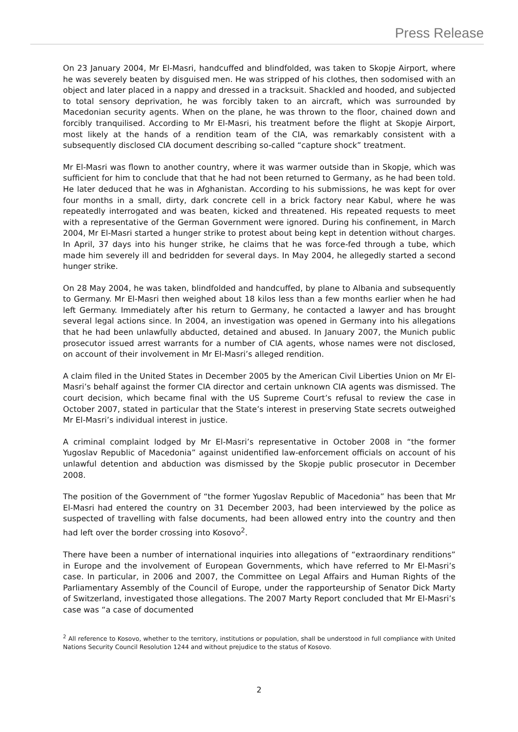Press Release
On 23 January 2004, Mr El-Masri, handcuffed and blindfolded, was taken to Skopje Airport, where he was severely beaten by disguised men. He was stripped of his clothes, then sodomised with an object and later placed in a nappy and dressed in a tracksuit. Shackled and hooded, and subjected to total sensory deprivation, he was forcibly taken to an aircraft, which was surrounded by Macedonian security agents. When on the plane, he was thrown to the floor, chained down and forcibly tranquilised. According to Mr El-Masri, his treatment before the flight at Skopje Airport, most likely at the hands of a rendition team of the CIA, was remarkably consistent with a subsequently disclosed CIA document describing so-called “capture shock” treatment.
Mr El-Masri was flown to another country, where it was warmer outside than in Skopje, which was sufficient for him to conclude that that he had not been returned to Germany, as he had been told. He later deduced that he was in Afghanistan. According to his submissions, he was kept for over four months in a small, dirty, dark concrete cell in a brick factory near Kabul, where he was repeatedly interrogated and was beaten, kicked and threatened. His repeated requests to meet with a representative of the German Government were ignored. During his confinement, in March 2004, Mr El-Masri started a hunger strike to protest about being kept in detention without charges. In April, 37 days into his hunger strike, he claims that he was force-fed through a tube, which made him severely ill and bedridden for several days. In May 2004, he allegedly started a second hunger strike.
On 28 May 2004, he was taken, blindfolded and handcuffed, by plane to Albania and subsequently to Germany. Mr El-Masri then weighed about 18 kilos less than a few months earlier when he had left Germany. Immediately after his return to Germany, he contacted a lawyer and has brought several legal actions since. In 2004, an investigation was opened in Germany into his allegations that he had been unlawfully abducted, detained and abused. In January 2007, the Munich public prosecutor issued arrest warrants for a number of CIA agents, whose names were not disclosed, on account of their involvement in Mr El-Masri’s alleged rendition.
A claim filed in the United States in December 2005 by the American Civil Liberties Union on Mr El-Masri’s behalf against the former CIA director and certain unknown CIA agents was dismissed. The court decision, which became final with the US Supreme Court’s refusal to review the case in October 2007, stated in particular that the State’s interest in preserving State secrets outweighed Mr El-Masri’s individual interest in justice.
A criminal complaint lodged by Mr El-Masri’s representative in October 2008 in “the former Yugoslav Republic of Macedonia” against unidentified law-enforcement officials on account of his unlawful detention and abduction was dismissed by the Skopje public prosecutor in December 2008.
The position of the Government of “the former Yugoslav Republic of Macedonia” has been that Mr El-Masri had entered the country on 31 December 2003, had been interviewed by the police as suspected of travelling with false documents, had been allowed entry into the country and then had left over the border crossing into Kosovo<sup>2</sup>.
There have been a number of international inquiries into allegations of “extraordinary renditions” in Europe and the involvement of European Governments, which have referred to Mr El-Masri’s case. In particular, in 2006 and 2007, the Committee on Legal Affairs and Human Rights of the Parliamentary Assembly of the Council of Europe, under the rapporteurship of Senator Dick Marty of Switzerland, investigated those allegations. The 2007 Marty Report concluded that Mr El-Masri’s case was “a case of documented
<sup>2</sup> All reference to Kosovo, whether to the territory, institutions or population, shall be understood in full compliance with United Nations Security Council Resolution 1244 and without prejudice to the status of Kosovo.
2